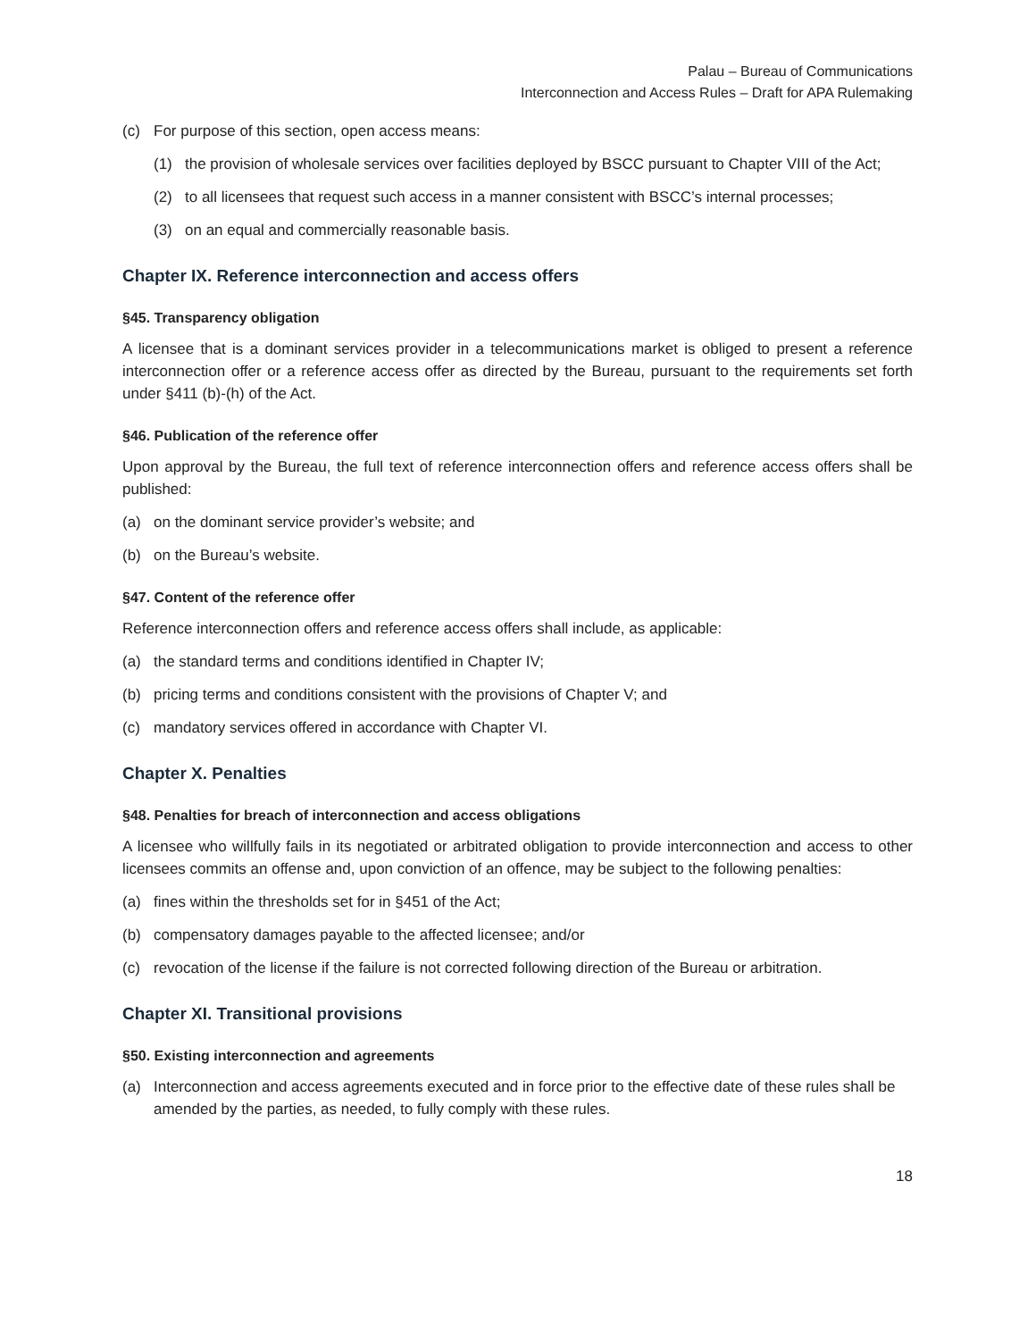Palau – Bureau of Communications
Interconnection and Access Rules – Draft for APA Rulemaking
(c) For purpose of this section, open access means:
(1) the provision of wholesale services over facilities deployed by BSCC pursuant to Chapter VIII of the Act;
(2) to all licensees that request such access in a manner consistent with BSCC’s internal processes;
(3) on an equal and commercially reasonable basis.
Chapter IX. Reference interconnection and access offers
§45. Transparency obligation
A licensee that is a dominant services provider in a telecommunications market is obliged to present a reference interconnection offer or a reference access offer as directed by the Bureau, pursuant to the requirements set forth under §411 (b)-(h) of the Act.
§46. Publication of the reference offer
Upon approval by the Bureau, the full text of reference interconnection offers and reference access offers shall be published:
(a) on the dominant service provider’s website; and
(b) on the Bureau’s website.
§47. Content of the reference offer
Reference interconnection offers and reference access offers shall include, as applicable:
(a) the standard terms and conditions identified in Chapter IV;
(b) pricing terms and conditions consistent with the provisions of Chapter V; and
(c) mandatory services offered in accordance with Chapter VI.
Chapter X. Penalties
§48. Penalties for breach of interconnection and access obligations
A licensee who willfully fails in its negotiated or arbitrated obligation to provide interconnection and access to other licensees commits an offense and, upon conviction of an offence, may be subject to the following penalties:
(a) fines within the thresholds set for in §451 of the Act;
(b) compensatory damages payable to the affected licensee; and/or
(c) revocation of the license if the failure is not corrected following direction of the Bureau or arbitration.
Chapter XI. Transitional provisions
§50. Existing interconnection and agreements
(a) Interconnection and access agreements executed and in force prior to the effective date of these rules shall be amended by the parties, as needed, to fully comply with these rules.
18